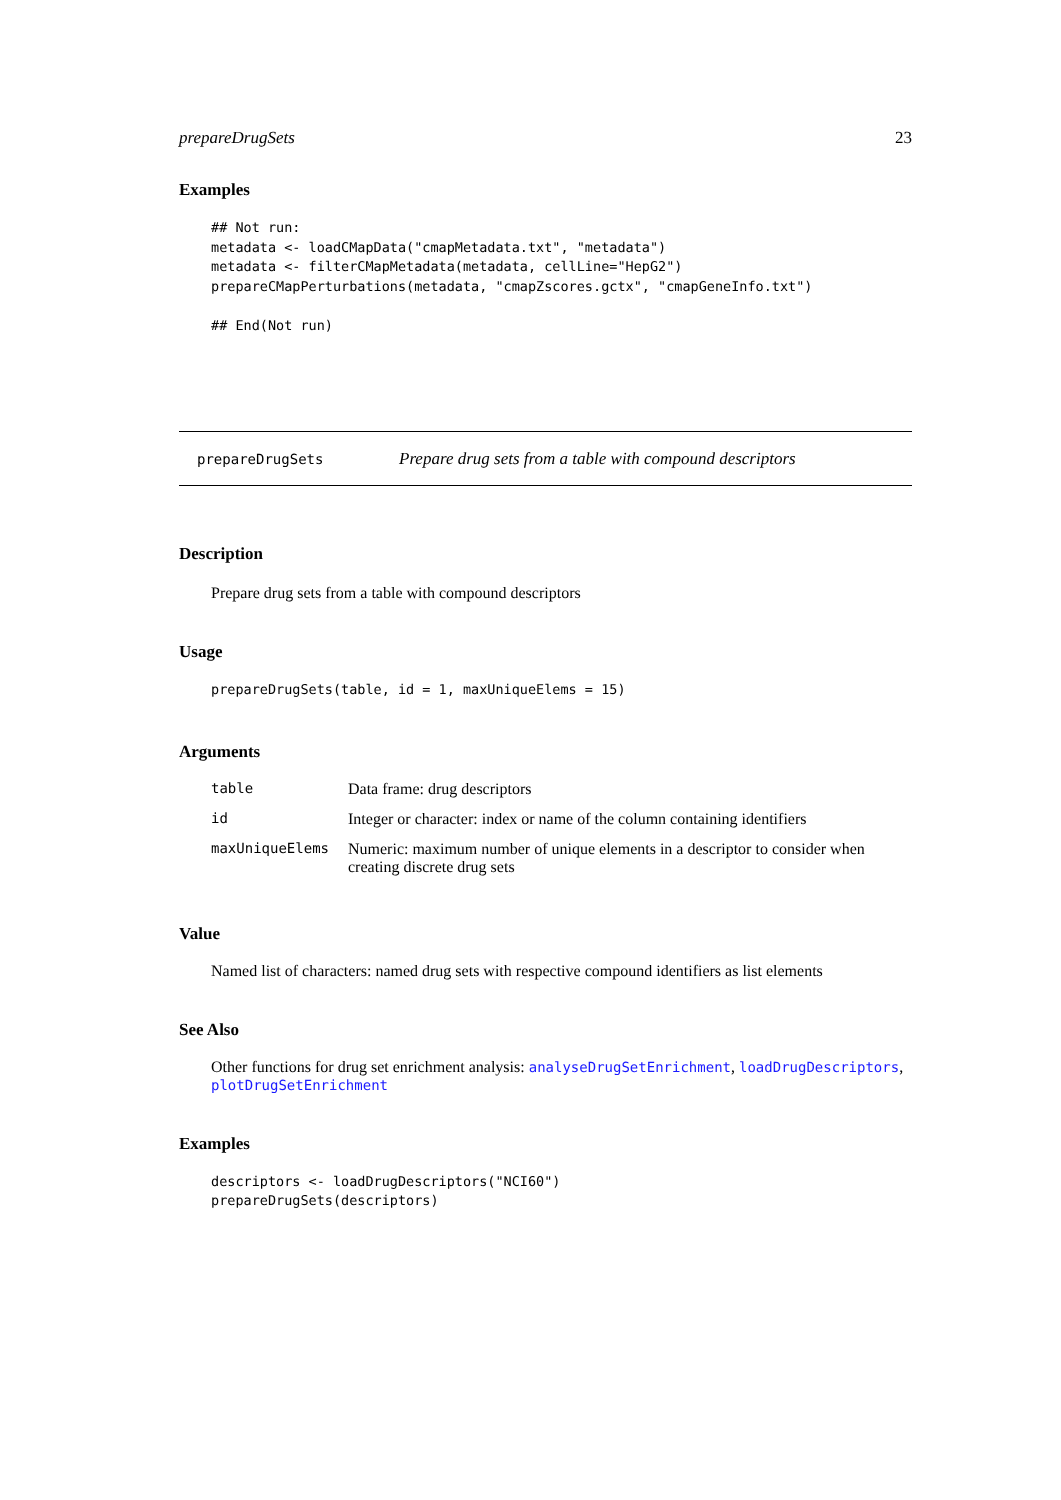prepareDrugSets 23
Examples
## Not run:
metadata <- loadCMapData("cmapMetadata.txt", "metadata")
metadata <- filterCMapMetadata(metadata, cellLine="HepG2")
prepareCMapPerturbations(metadata, "cmapZscores.gctx", "cmapGeneInfo.txt")

## End(Not run)
prepareDrugSets Prepare drug sets from a table with compound descriptors
Description
Prepare drug sets from a table with compound descriptors
Usage
prepareDrugSets(table, id = 1, maxUniqueElems = 15)
Arguments
| table | Data frame: drug descriptors |
| id | Integer or character: index or name of the column containing identifiers |
| maxUniqueElems | Numeric: maximum number of unique elements in a descriptor to consider when creating discrete drug sets |
Value
Named list of characters: named drug sets with respective compound identifiers as list elements
See Also
Other functions for drug set enrichment analysis: analyseDrugSetEnrichment, loadDrugDescriptors, plotDrugSetEnrichment
Examples
descriptors <- loadDrugDescriptors("NCI60")
prepareDrugSets(descriptors)